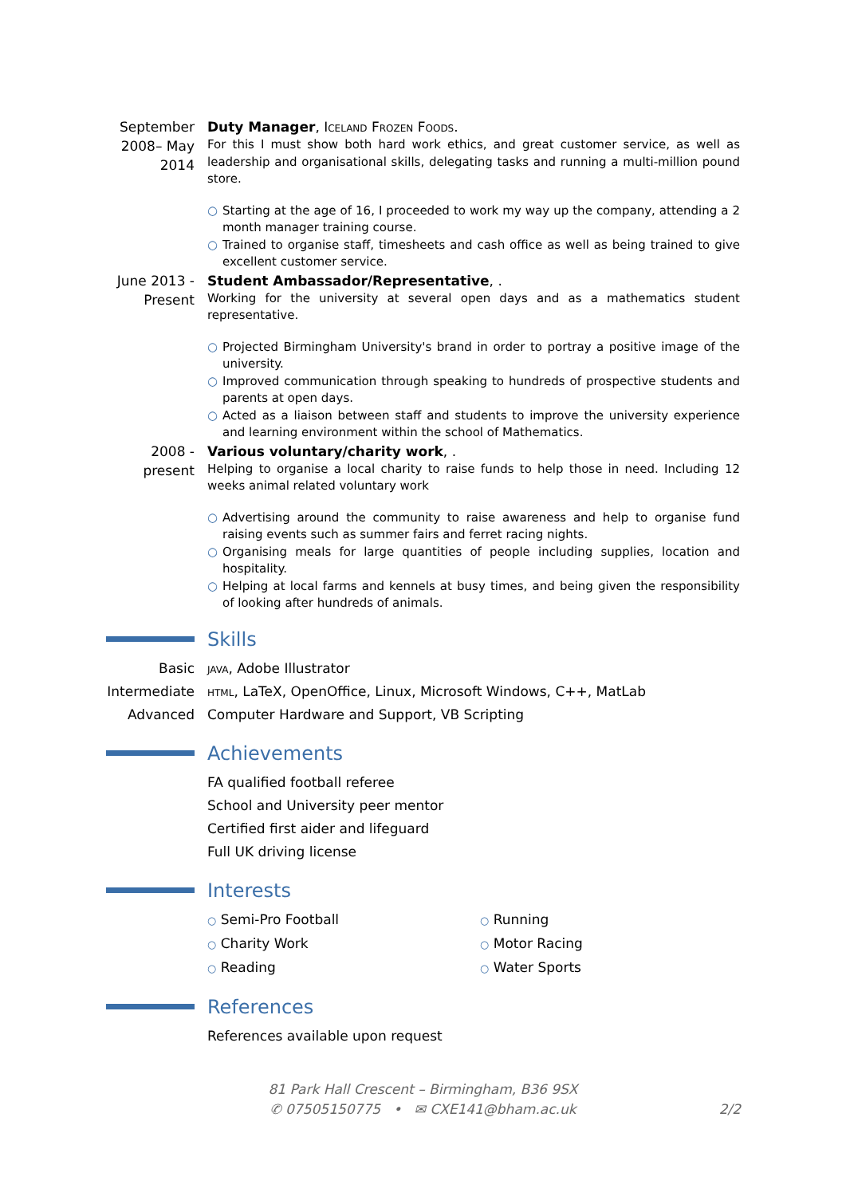September 2008– May 2014
Duty Manager, Iceland Frozen Foods.
For this I must show both hard work ethics, and great customer service, as well as leadership and organisational skills, delegating tasks and running a multi-million pound store.
○ Starting at the age of 16, I proceeded to work my way up the company, attending a 2 month manager training course.
○ Trained to organise staff, timesheets and cash office as well as being trained to give excellent customer service.
June 2013 - Present
Student Ambassador/Representative, .
Working for the university at several open days and as a mathematics student representative.
○ Projected Birmingham University's brand in order to portray a positive image of the university.
○ Improved communication through speaking to hundreds of prospective students and parents at open days.
○ Acted as a liaison between staff and students to improve the university experience and learning environment within the school of Mathematics.
2008 - present
Various voluntary/charity work, .
Helping to organise a local charity to raise funds to help those in need. Including 12 weeks animal related voluntary work
○ Advertising around the community to raise awareness and help to organise fund raising events such as summer fairs and ferret racing nights.
○ Organising meals for large quantities of people including supplies, location and hospitality.
○ Helping at local farms and kennels at busy times, and being given the responsibility of looking after hundreds of animals.
Skills
Basic java, Adobe Illustrator
Intermediate
html, LaTeX, OpenOffice, Linux, Microsoft Windows, C++, MatLab
Advanced Computer Hardware and Support, VB Scripting
Achievements
FA qualified football referee
School and University peer mentor
Certified first aider and lifeguard
Full UK driving license
Interests
○ Semi-Pro Football
○ Running
○ Charity Work
○ Motor Racing
○ Reading
○ Water Sports
References
References available upon request
81 Park Hall Crescent – Birmingham, B36 9SX
✆ 07505150775 • ✉ CXE141@bham.ac.uk 2/2